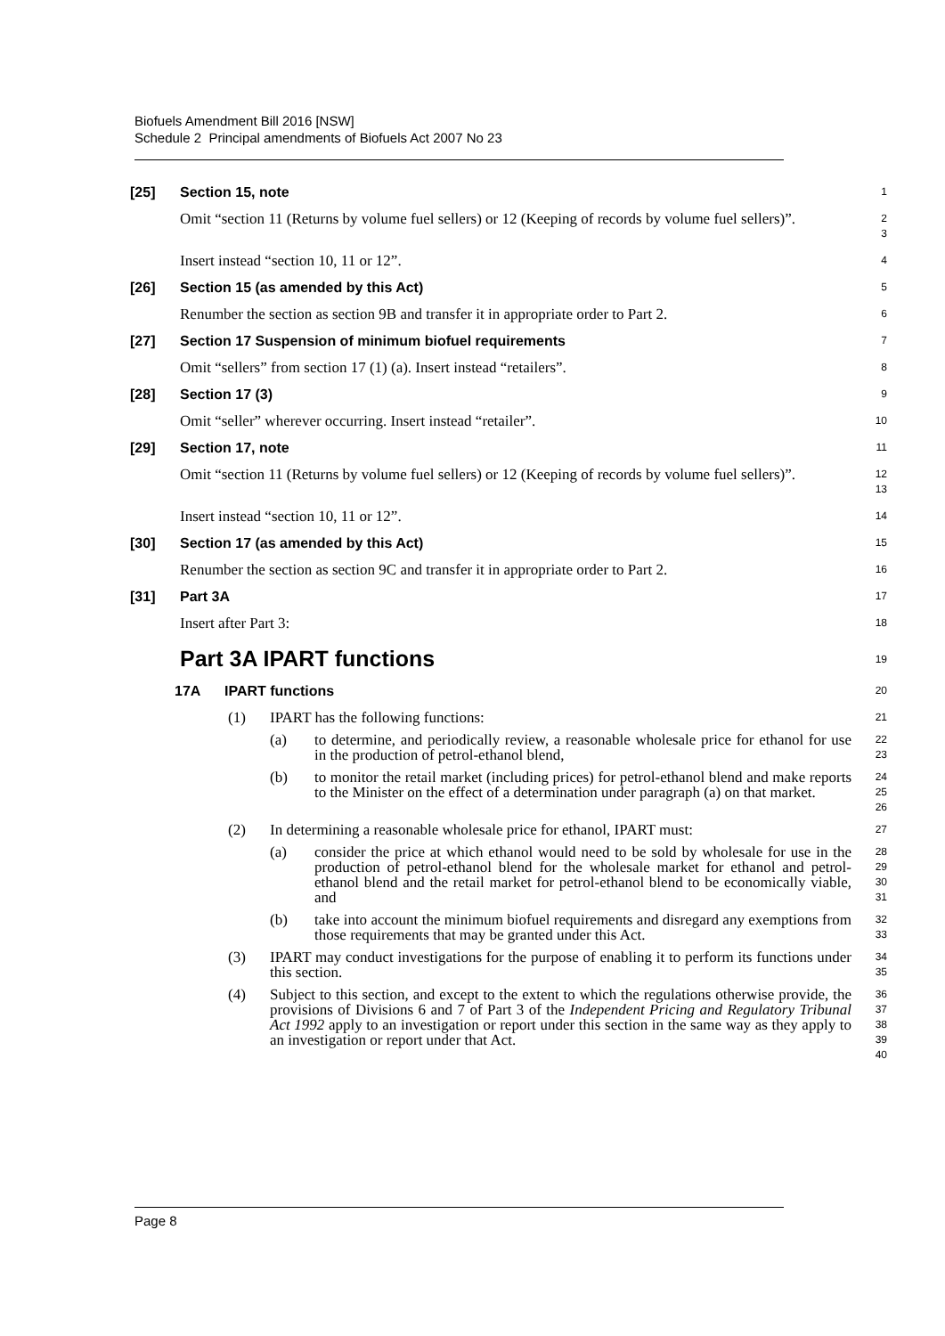Biofuels Amendment Bill 2016 [NSW]
Schedule 2 Principal amendments of Biofuels Act 2007 No 23
[25] Section 15, note
1
Omit “section 11 (Returns by volume fuel sellers) or 12 (Keeping of records by volume fuel sellers)”.
2
3
Insert instead “section 10, 11 or 12”.
4
[26] Section 15 (as amended by this Act)
5
Renumber the section as section 9B and transfer it in appropriate order to Part 2.
6
[27] Section 17 Suspension of minimum biofuel requirements
7
Omit “sellers” from section 17 (1) (a). Insert instead “retailers”.
8
[28] Section 17 (3)
9
Omit “seller” wherever occurring. Insert instead “retailer”.
10
[29] Section 17, note
11
Omit “section 11 (Returns by volume fuel sellers) or 12 (Keeping of records by volume fuel sellers)”.
12
13
Insert instead “section 10, 11 or 12”.
14
[30] Section 17 (as amended by this Act)
15
Renumber the section as section 9C and transfer it in appropriate order to Part 2.
16
[31] Part 3A
17
Insert after Part 3:
18
Part 3A IPART functions
19
17A IPART functions
20
(1) IPART has the following functions:
21
(a) to determine, and periodically review, a reasonable wholesale price for ethanol for use in the production of petrol-ethanol blend,
22
23
(b) to monitor the retail market (including prices) for petrol-ethanol blend and make reports to the Minister on the effect of a determination under paragraph (a) on that market.
24
25
26
(2) In determining a reasonable wholesale price for ethanol, IPART must:
27
(a) consider the price at which ethanol would need to be sold by wholesale for use in the production of petrol-ethanol blend for the wholesale market for ethanol and petrol-ethanol blend and the retail market for petrol-ethanol blend to be economically viable, and
28
29
30
31
(b) take into account the minimum biofuel requirements and disregard any exemptions from those requirements that may be granted under this Act.
32
33
(3) IPART may conduct investigations for the purpose of enabling it to perform its functions under this section.
34
35
(4) Subject to this section, and except to the extent to which the regulations otherwise provide, the provisions of Divisions 6 and 7 of Part 3 of the Independent Pricing and Regulatory Tribunal Act 1992 apply to an investigation or report under this section in the same way as they apply to an investigation or report under that Act.
36
37
38
39
40
Page 8